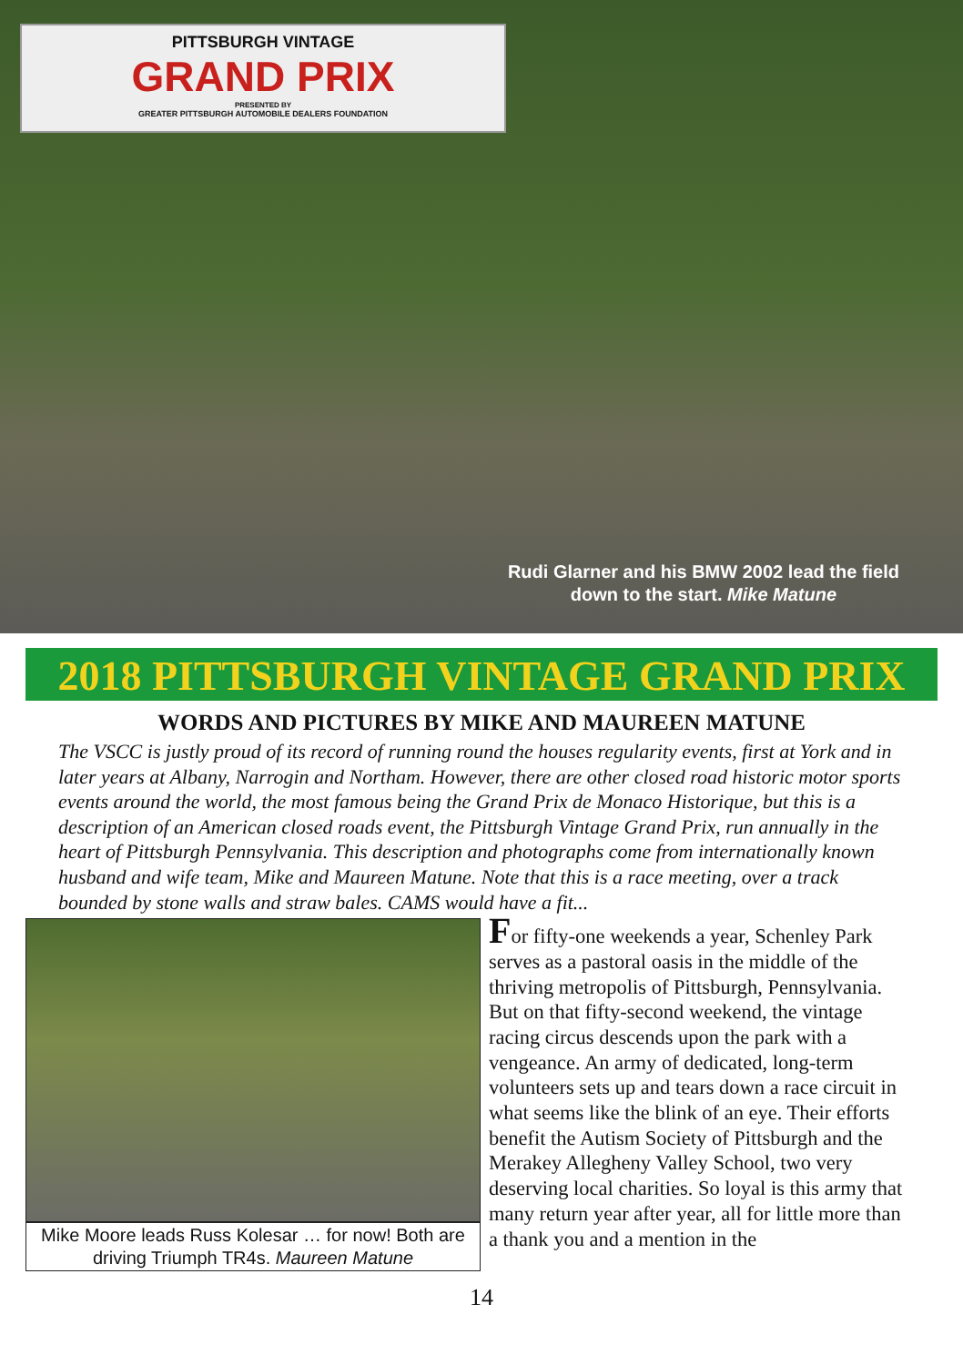PITTSBURGH VINTAGE
GRAND PRIX
PRESENTED BY
GREATER PITTSBURGH AUTOMOBILE DEALERS FOUNDATION
Rudi Glarner and his BMW 2002 lead the field
down to the start. Mike Matune
2018 PITTSBURGH VINTAGE GRAND PRIX
WORDS AND PICTURES BY MIKE AND MAUREEN MATUNE
The VSCC is justly proud of its record of running round the houses regularity events, first at York and in later years at Albany, Narrogin and Northam. However, there are other closed road historic motor sports events around the world, the most famous being the Grand Prix de Monaco Historique, but this is a description of an American closed roads event, the Pittsburgh Vintage Grand Prix, run annually in the heart of Pittsburgh Pennsylvania. This description and photographs come from internationally known husband and wife team, Mike and Maureen Matune. Note that this is a race meeting, over a track bounded by stone walls and straw bales. CAMS would have a fit...
Mike Moore leads Russ Kolesar … for now! Both are driving Triumph TR4s. Maureen Matune
For fifty-one weekends a year, Schenley Park serves as a pastoral oasis in the middle of the thriving metropolis of Pittsburgh, Pennsylvania. But on that fifty-second weekend, the vintage racing circus descends upon the park with a vengeance. An army of dedicated, long-term volunteers sets up and tears down a race circuit in what seems like the blink of an eye. Their efforts benefit the Autism Society of Pittsburgh and the Merakey Allegheny Valley School, two very deserving local charities. So loyal is this army that many return year after year, all for little more than a thank you and a mention in the
14